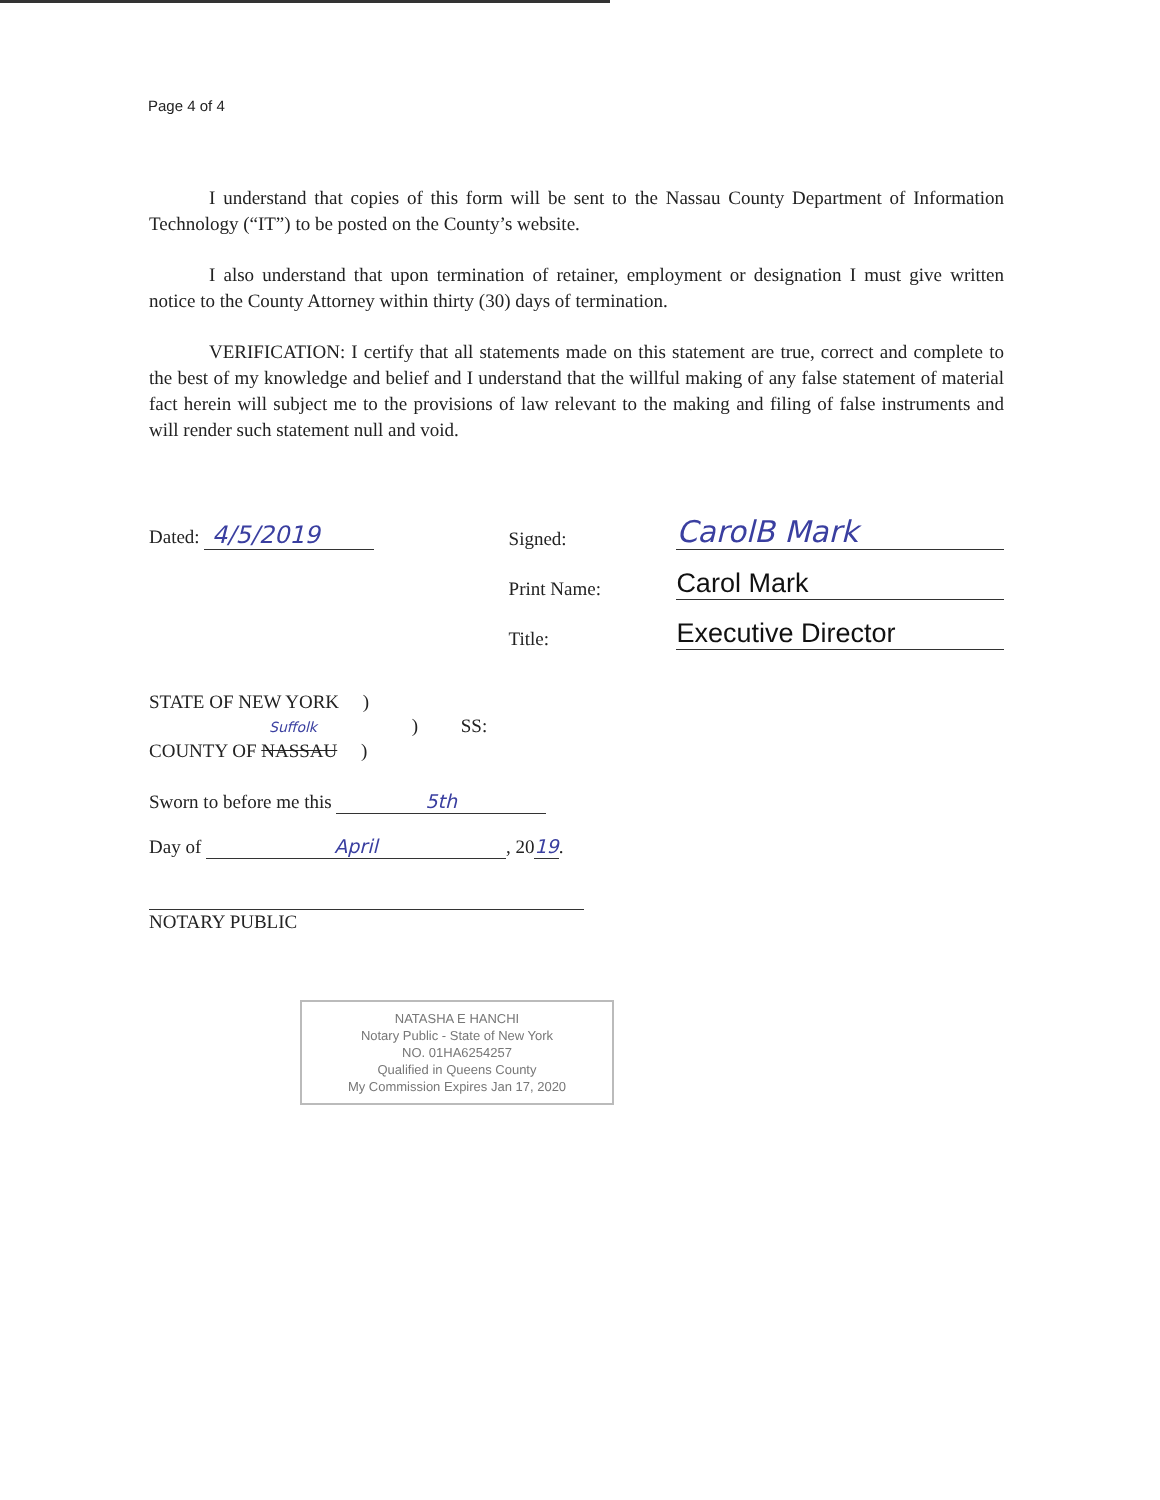Page 4 of 4
I understand that copies of this form will be sent to the Nassau County Department of Information Technology (“IT”) to be posted on the County’s website.
I also understand that upon termination of retainer, employment or designation I must give written notice to the County Attorney within thirty (30) days of termination.
VERIFICATION: I certify that all statements made on this statement are true, correct and complete to the best of my knowledge and belief and I understand that the willful making of any false statement of material fact herein will subject me to the provisions of law relevant to the making and filing of false instruments and will render such statement null and void.
Dated: 4/5/2019 Signed: CarolB Mark
Print Name: Carol Mark
Title: Executive Director
STATE OF NEW YORK )
Suffolk ) SS:
COUNTY OF NASSAU )
Sworn to before me this 5th
Day of April, 2019.
NOTARY PUBLIC
NATASHA E HANCHI
Notary Public - State of New York
NO. 01HA6254257
Qualified in Queens County
My Commission Expires Jan 17, 2020